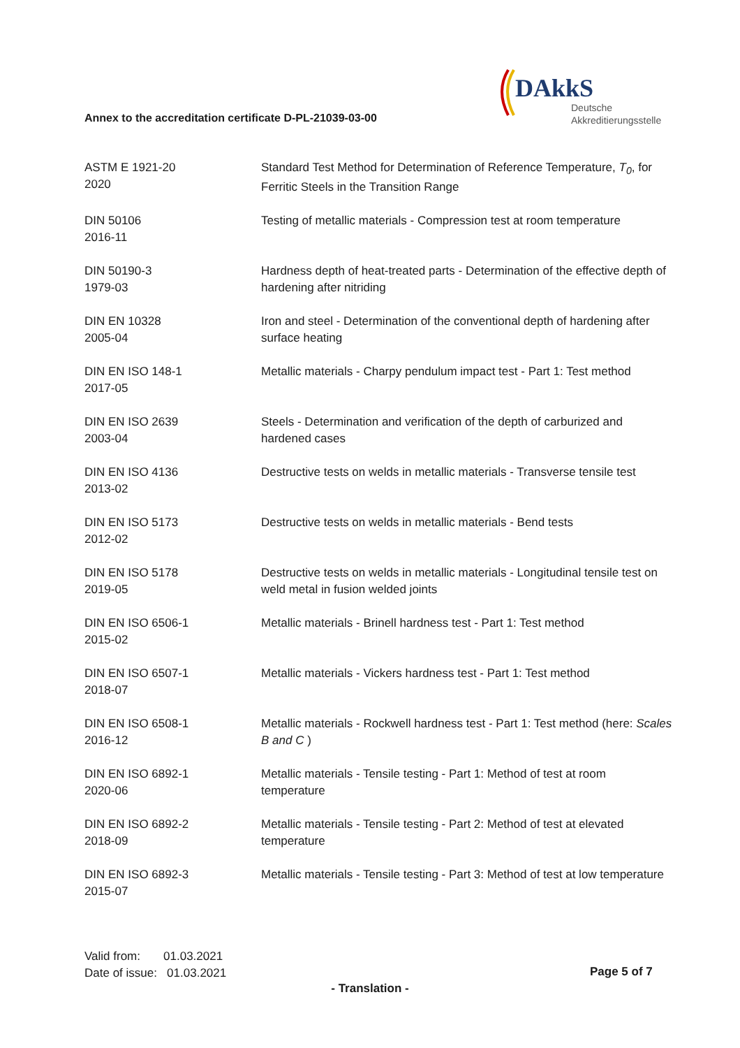DAkkS
Deutsche
Akkreditierungsstelle
Annex to the accreditation certificate D-PL-21039-03-00
| ASTM E 1921-20 2020 | Standard Test Method for Determination of Reference Temperature, T<sub>0</sub> , for Ferritic Steels in the Transition Range |
| DIN 50106 2016-11 | Testing of metallic materials - Compression test at room temperature |
| DIN 50190-3 1979-03 | Hardness depth of heat-treated parts - Determination of the effective depth of hardening after nitriding |
| DIN EN 10328 2005-04 | Iron and steel - Determination of the conventional depth of hardening after surface heating |
| DIN EN ISO 148-1 2017-05 | Metallic materials - Charpy pendulum impact test - Part 1: Test method |
| DIN EN ISO 2639 2003-04 | Steels - Determination and verification of the depth of carburized and hardened cases |
| DIN EN ISO 4136 2013-02 | Destructive tests on welds in metallic materials - Transverse tensile test |
| DIN EN ISO 5173 2012-02 | Destructive tests on welds in metallic materials - Bend tests |
| DIN EN ISO 5178 2019-05 | Destructive tests on welds in metallic materials - Longitudinal tensile test on weld metal in fusion welded joints |
| DIN EN ISO 6506-1 2015-02 | Metallic materials - Brinell hardness test - Part 1: Test method |
| DIN EN ISO 6507-1 2018-07 | Metallic materials - Vickers hardness test - Part 1: Test method |
| DIN EN ISO 6508-1 2016-12 | Metallic materials - Rockwell hardness test - Part 1: Test method (here: Scales B and C ) |
| DIN EN ISO 6892-1 2020-06 | Metallic materials - Tensile testing - Part 1: Method of test at room temperature |
| DIN EN ISO 6892-2 2018-09 | Metallic materials - Tensile testing - Part 2: Method of test at elevated temperature |
| DIN EN ISO 6892-3 2015-07 | Metallic materials - Tensile testing - Part 3: Method of test at low temperature |
Valid from: 01.03.2021
Date of issue: 01.03.2021
Page 5 of 7
- Translation -